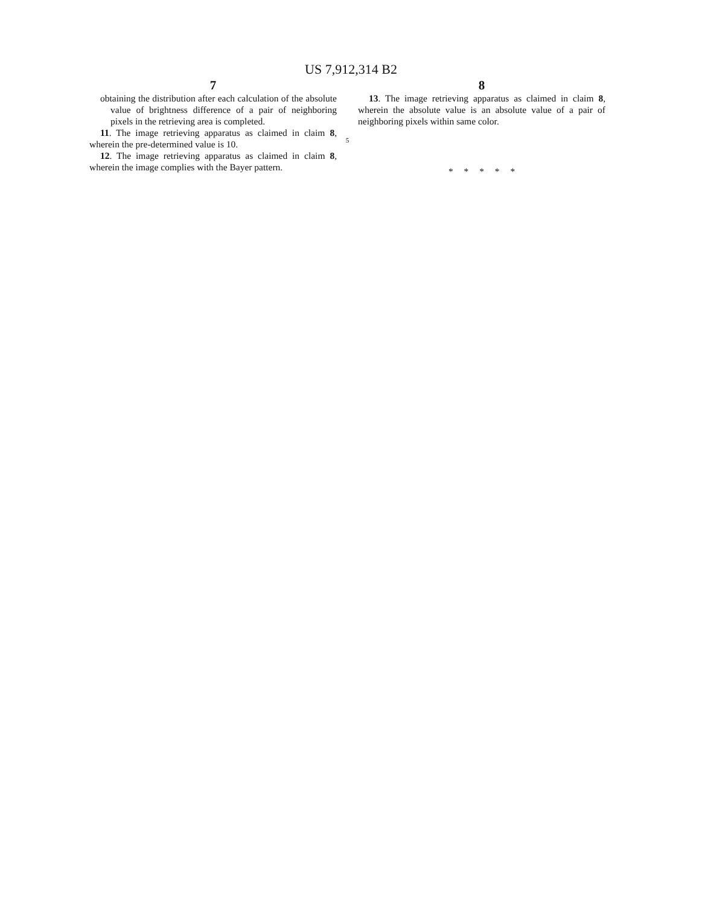US 7,912,314 B2
7
obtaining the distribution after each calculation of the absolute value of brightness difference of a pair of neighboring pixels in the retrieving area is completed.
11. The image retrieving apparatus as claimed in claim 8, wherein the pre-determined value is 10.
12. The image retrieving apparatus as claimed in claim 8, wherein the image complies with the Bayer pattern.
5
8
13. The image retrieving apparatus as claimed in claim 8, wherein the absolute value is an absolute value of a pair of neighboring pixels within same color.
* * * * *